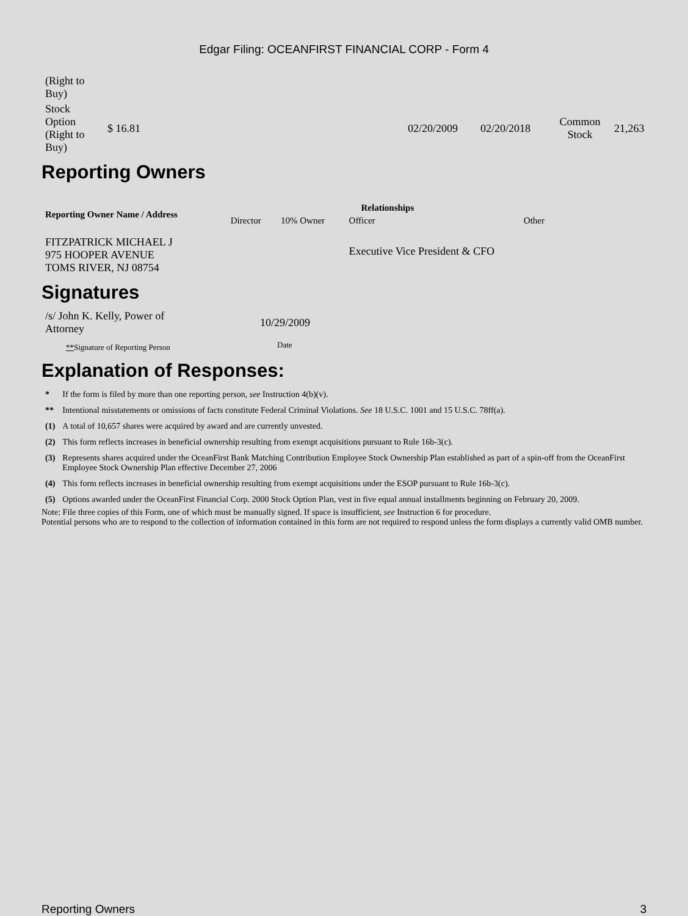Edgar Filing: OCEANFIRST FINANCIAL CORP - Form 4
| (Right to Buy) | | | | | |
| Stock Option (Right to Buy) | $ 16.81 | 02/20/2009 | 02/20/2018 | Common Stock | 21,263 |
Reporting Owners
| Reporting Owner Name / Address | Relationships | | | |
| --- | --- | --- | --- | --- |
| | Director | 10% Owner | Officer | Other |
| FITZPATRICK MICHAEL J 975 HOOPER AVENUE TOMS RIVER, NJ 08754 | | | Executive Vice President & CFO | |
Signatures
| /s/ John K. Kelly, Power of Attorney | 10/29/2009 |
| ** Signature of Reporting Person | Date |
Explanation of Responses:
| * | If the form is filed by more than one reporting person, see Instruction 4(b)(v). |
| ** | Intentional misstatements or omissions of facts constitute Federal Criminal Violations. See 18 U.S.C. 1001 and 15 U.S.C. 78ff(a). |
| (1) | A total of 10,657 shares were acquired by award and are currently unvested. |
| (2) | This form reflects increases in beneficial ownership resulting from exempt acquisitions pursuant to Rule 16b-3(c). |
| (3) | Represents shares acquired under the OceanFirst Bank Matching Contribution Employee Stock Ownership Plan established as part of a spin-off from the OceanFirst Employee Stock Ownership Plan effective December 27, 2006 |
| (4) | This form reflects increases in beneficial ownership resulting from exempt acquisitions under the ESOP pursuant to Rule 16b-3(c). |
| (5) | Options awarded under the OceanFirst Financial Corp. 2000 Stock Option Plan, vest in five equal annual installments beginning on February 20, 2009. |
Note: File three copies of this Form, one of which must be manually signed. If space is insufficient, see Instruction 6 for procedure.
Potential persons who are to respond to the collection of information contained in this form are not required to respond unless the form displays a currently valid OMB number.
Reporting Owners 3